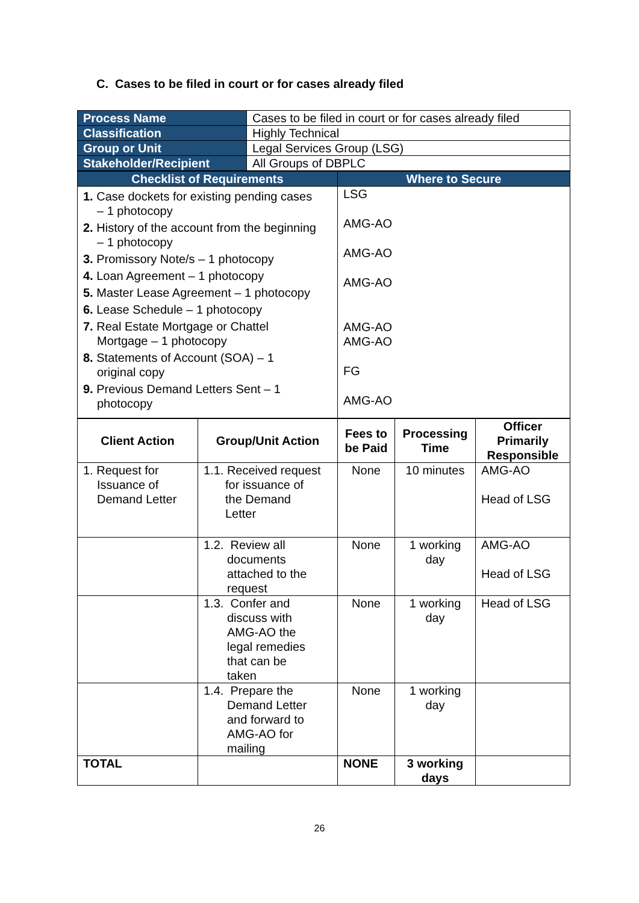C. Cases to be filed in court or for cases already filed
| Process Name | Cases to be filed in court or for cases already filed |
| Classification | Highly Technical |
| Group or Unit | Legal Services Group (LSG) |
| Stakeholder/Recipient | All Groups of DBPLC |
| Checklist of Requirements | Where to Secure |
| 1. Case dockets for existing pending cases – 1 photocopy 2. History of the account from the beginning – 1 photocopy 3. Promissory Note/s – 1 photocopy 4. Loan Agreement – 1 photocopy 5. Master Lease Agreement – 1 photocopy 6. Lease Schedule – 1 photocopy 7. Real Estate Mortgage or Chattel Mortgage – 1 photocopy 8. Statements of Account (SOA) – 1 original copy 9. Previous Demand Letters Sent – 1 photocopy | LSG AMG-AO AMG-AO AMG-AO AMG-AO AMG-AO FG AMG-AO |
| Client Action | Group/Unit Action | Fees to be Paid | Processing Time | Officer Primarily Responsible |
| --- | --- | --- | --- | --- |
| 1. Request for Issuance of Demand Letter | 1.1. Received request for issuance of the Demand Letter | None | 10 minutes | AMG-AO Head of LSG |
| | 1.2. Review all documents attached to the request | None | 1 working day | AMG-AO Head of LSG |
| | 1.3. Confer and discuss with AMG-AO the legal remedies that can be taken | None | 1 working day | Head of LSG |
| | 1.4. Prepare the Demand Letter and forward to AMG-AO for mailing | None | 1 working day | |
| TOTAL | | NONE | 3 working days | |
26